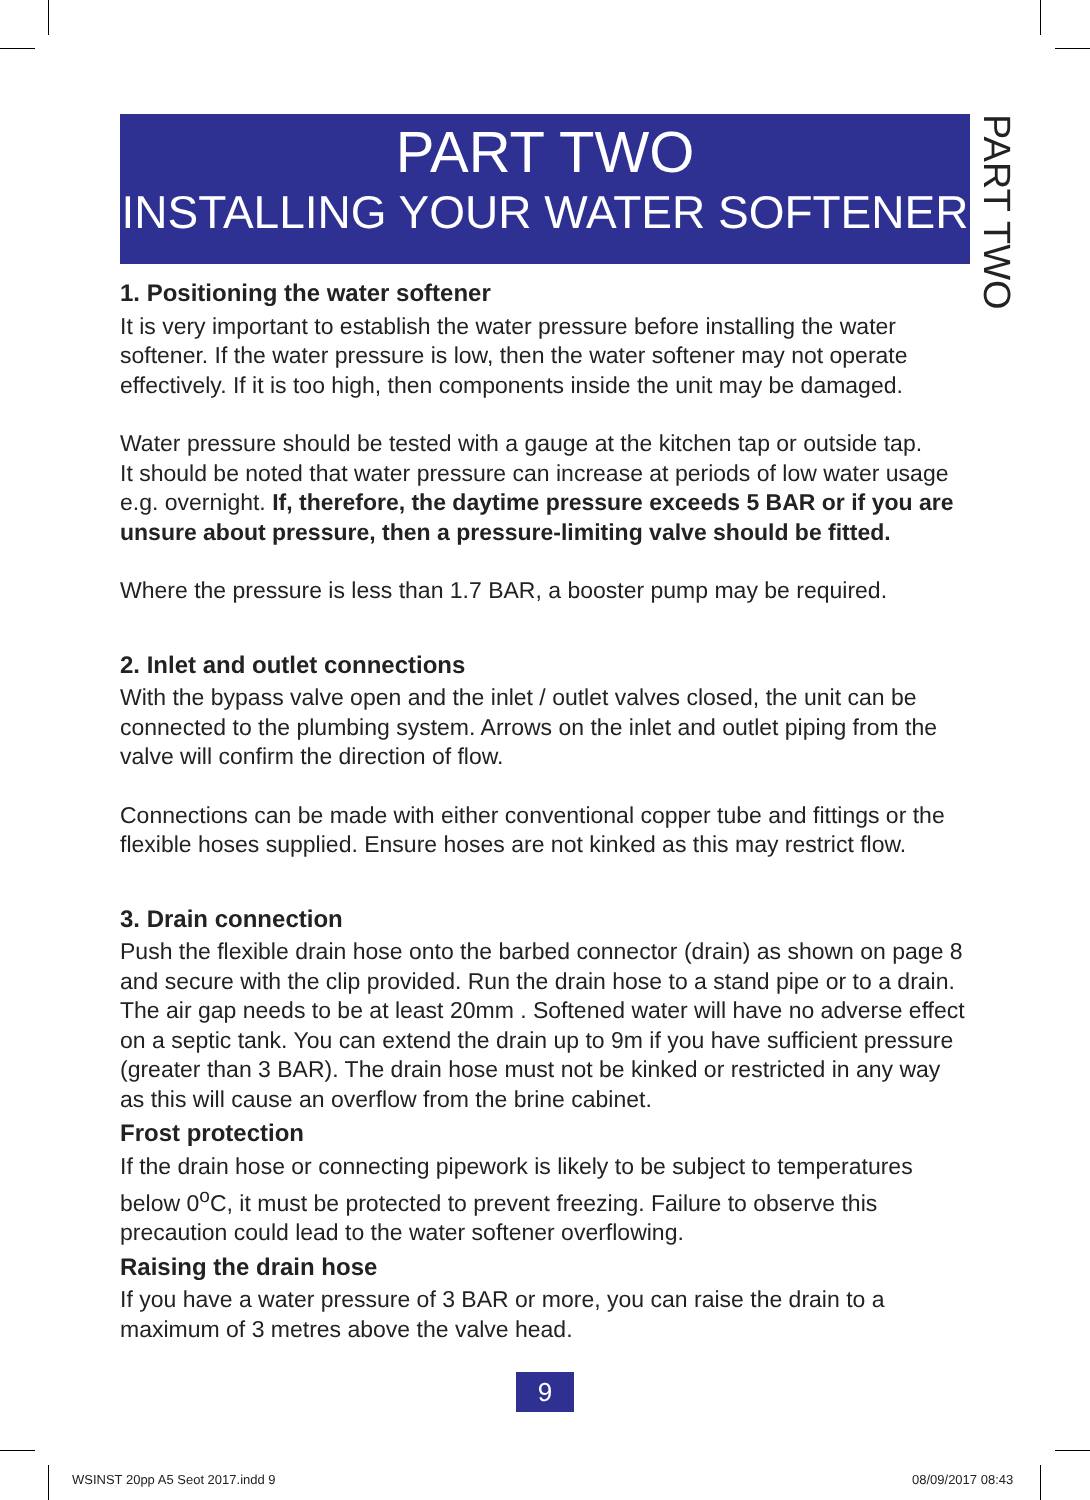PART TWO
INSTALLING YOUR WATER SOFTENER
PART TWO
1. Positioning the water softener
It is very important to establish the water pressure before installing the water softener. If the water pressure is low, then the water softener may not operate effectively. If it is too high, then components inside the unit may be damaged.
Water pressure should be tested with a gauge at the kitchen tap or outside tap.
It should be noted that water pressure can increase at periods of low water usage e.g. overnight. If, therefore, the daytime pressure exceeds 5 BAR or if you are unsure about pressure, then a pressure-limiting valve should be fitted.
Where the pressure is less than 1.7 BAR, a booster pump may be required.
2. Inlet and outlet connections
With the bypass valve open and the inlet / outlet valves closed, the unit can be connected to the plumbing system. Arrows on the inlet and outlet piping from the valve will confirm the direction of flow.
Connections can be made with either conventional copper tube and fittings or the flexible hoses supplied. Ensure hoses are not kinked as this may restrict flow.
3. Drain connection
Push the flexible drain hose onto the barbed connector (drain) as shown on page 8 and secure with the clip provided. Run the drain hose to a stand pipe or to a drain. The air gap needs to be at least 20mm . Softened water will have no adverse effect on a septic tank. You can extend the drain up to 9m if you have sufficient pressure (greater than 3 BAR). The drain hose must not be kinked or restricted in any way as this will cause an overflow from the brine cabinet.
Frost protection
If the drain hose or connecting pipework is likely to be subject to temperatures below 0<sup>o</sup>C, it must be protected to prevent freezing. Failure to observe this precaution could lead to the water softener overflowing.
Raising the drain hose
If you have a water pressure of 3 BAR or more, you can raise the drain to a maximum of 3 metres above the valve head.
9
WSINST 20pp A5 Seot 2017.indd 9
08/09/2017 08:43